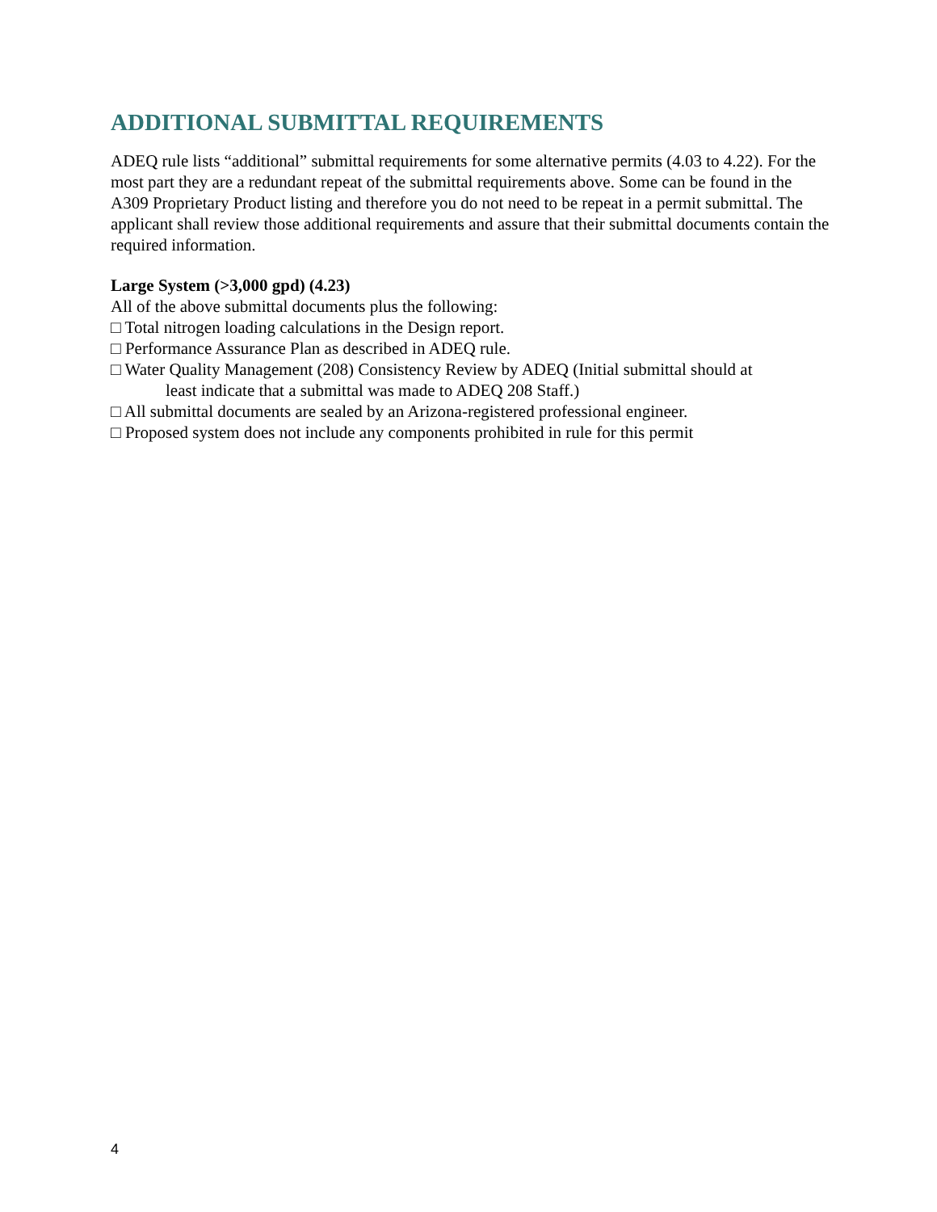ADDITIONAL SUBMITTAL REQUIREMENTS
ADEQ rule lists “additional” submittal requirements for some alternative permits (4.03 to 4.22). For the most part they are a redundant repeat of the submittal requirements above. Some can be found in the A309 Proprietary Product listing and therefore you do not need to be repeat in a permit submittal. The applicant shall review those additional requirements and assure that their submittal documents contain the required information.
Large System (>3,000 gpd) (4.23)
All of the above submittal documents plus the following:
□ Total nitrogen loading calculations in the Design report.
□ Performance Assurance Plan as described in ADEQ rule.
□ Water Quality Management (208) Consistency Review by ADEQ (Initial submittal should at
least indicate that a submittal was made to ADEQ 208 Staff.)
□ All submittal documents are sealed by an Arizona-registered professional engineer.
□ Proposed system does not include any components prohibited in rule for this permit
4